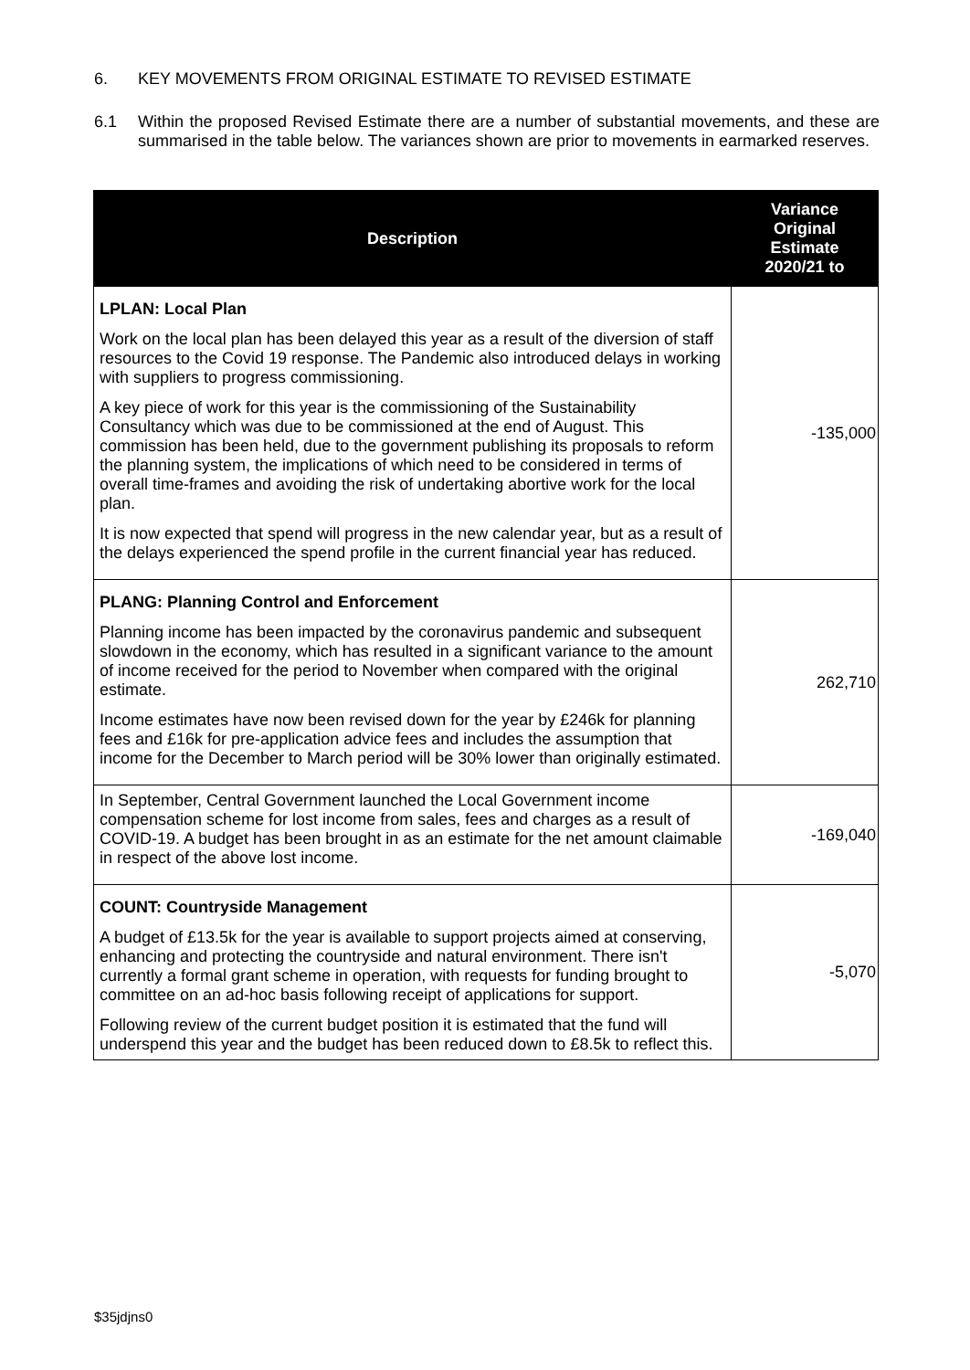6. KEY MOVEMENTS FROM ORIGINAL ESTIMATE TO REVISED ESTIMATE
6.1 Within the proposed Revised Estimate there are a number of substantial movements, and these are summarised in the table below. The variances shown are prior to movements in earmarked reserves.
| Description | Variance Original Estimate 2020/21 to |
| --- | --- |
| LPLAN: Local Plan Work on the local plan has been delayed this year as a result of the diversion of staff resources to the Covid 19 response. The Pandemic also introduced delays in working with suppliers to progress commissioning. A key piece of work for this year is the commissioning of the Sustainability Consultancy which was due to be commissioned at the end of August. This commission has been held, due to the government publishing its proposals to reform the planning system, the implications of which need to be considered in terms of overall time-frames and avoiding the risk of undertaking abortive work for the local plan. It is now expected that spend will progress in the new calendar year, but as a result of the delays experienced the spend profile in the current financial year has reduced. | -135,000 |
| PLANG: Planning Control and Enforcement Planning income has been impacted by the coronavirus pandemic and subsequent slowdown in the economy, which has resulted in a significant variance to the amount of income received for the period to November when compared with the original estimate. Income estimates have now been revised down for the year by £246k for planning fees and £16k for pre-application advice fees and includes the assumption that income for the December to March period will be 30% lower than originally estimated. | 262,710 |
| In September, Central Government launched the Local Government income compensation scheme for lost income from sales, fees and charges as a result of COVID-19. A budget has been brought in as an estimate for the net amount claimable in respect of the above lost income. | -169,040 |
| COUNT: Countryside Management A budget of £13.5k for the year is available to support projects aimed at conserving, enhancing and protecting the countryside and natural environment. There isn't currently a formal grant scheme in operation, with requests for funding brought to committee on an ad-hoc basis following receipt of applications for support. Following review of the current budget position it is estimated that the fund will underspend this year and the budget has been reduced down to £8.5k to reflect this. | -5,070 |
$35jdjns0